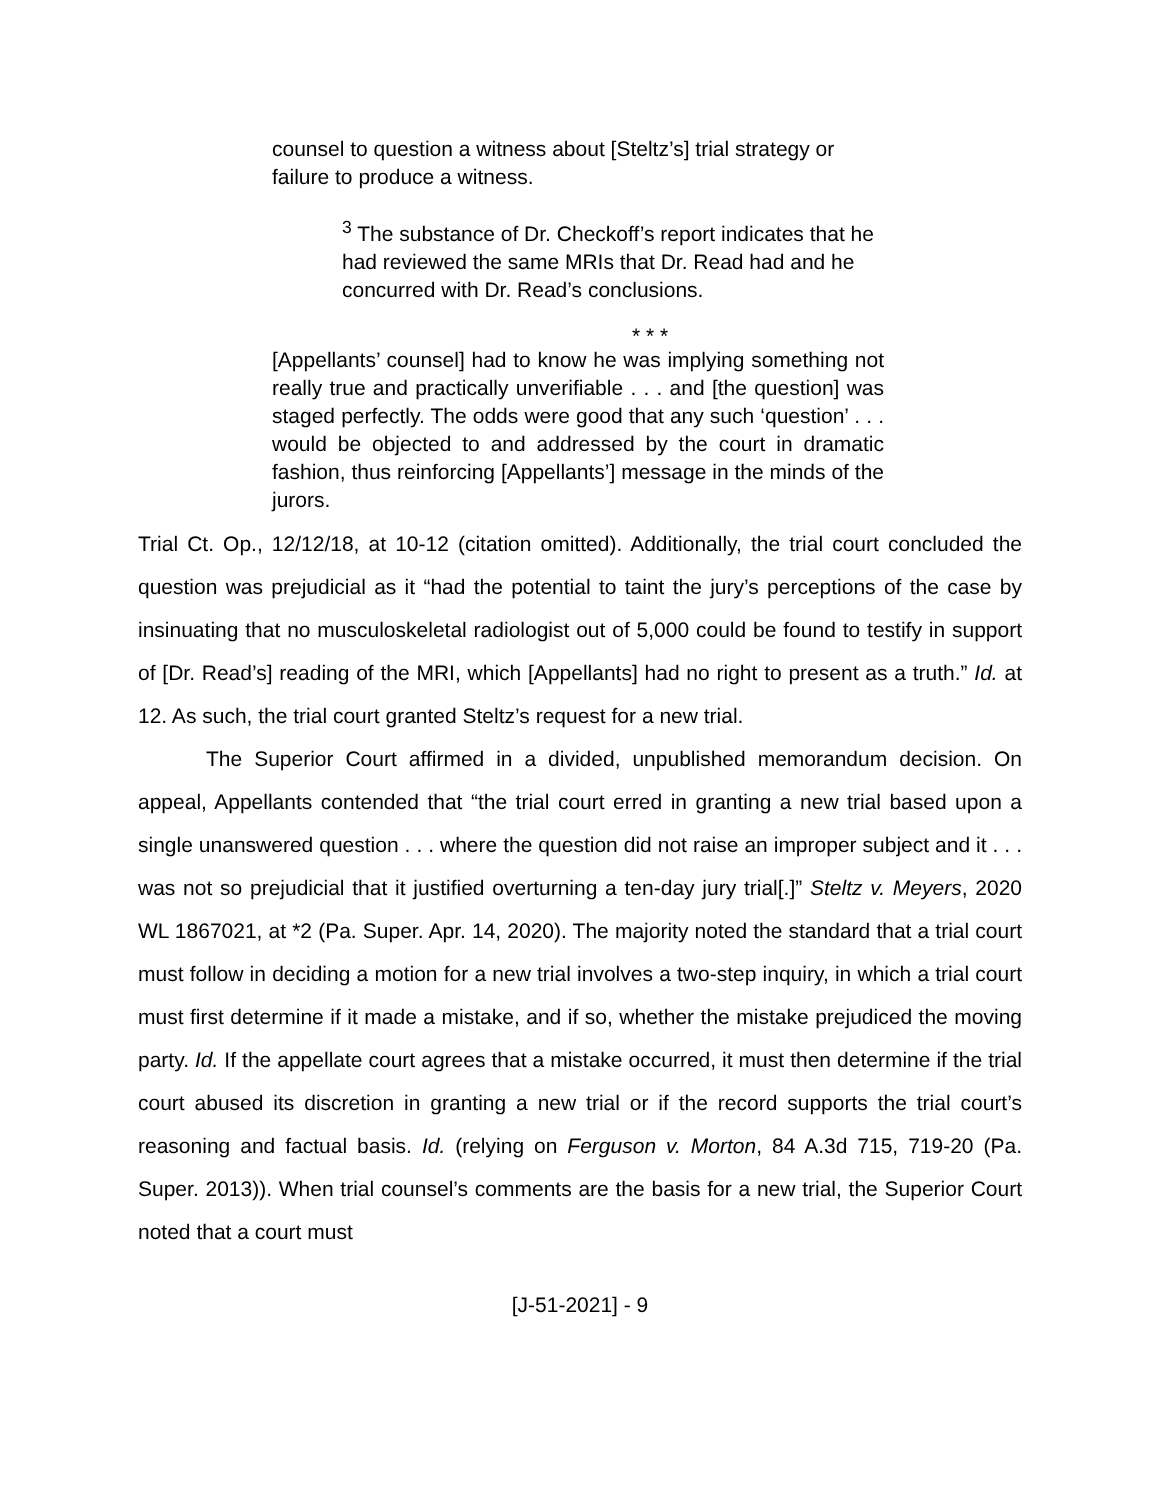counsel to question a witness about [Steltz’s] trial strategy or failure to produce a witness.
<sup>3</sup> The substance of Dr. Checkoff’s report indicates that he had reviewed the same MRIs that Dr. Read had and he concurred with Dr. Read’s conclusions.
* * *
[Appellants’ counsel] had to know he was implying something not really true and practically unverifiable . . . and [the question] was staged perfectly. The odds were good that any such ‘question’ . . . would be objected to and addressed by the court in dramatic fashion, thus reinforcing [Appellants’] message in the minds of the jurors.
Trial Ct. Op., 12/12/18, at 10-12 (citation omitted). Additionally, the trial court concluded the question was prejudicial as it “had the potential to taint the jury’s perceptions of the case by insinuating that no musculoskeletal radiologist out of 5,000 could be found to testify in support of [Dr. Read’s] reading of the MRI, which [Appellants] had no right to present as a truth.” Id. at 12. As such, the trial court granted Steltz’s request for a new trial.
The Superior Court affirmed in a divided, unpublished memorandum decision. On appeal, Appellants contended that “the trial court erred in granting a new trial based upon a single unanswered question . . . where the question did not raise an improper subject and it . . . was not so prejudicial that it justified overturning a ten-day jury trial[.]” Steltz v. Meyers, 2020 WL 1867021, at *2 (Pa. Super. Apr. 14, 2020). The majority noted the standard that a trial court must follow in deciding a motion for a new trial involves a two-step inquiry, in which a trial court must first determine if it made a mistake, and if so, whether the mistake prejudiced the moving party. Id. If the appellate court agrees that a mistake occurred, it must then determine if the trial court abused its discretion in granting a new trial or if the record supports the trial court’s reasoning and factual basis. Id. (relying on Ferguson v. Morton, 84 A.3d 715, 719-20 (Pa. Super. 2013)). When trial counsel’s comments are the basis for a new trial, the Superior Court noted that a court must
[J-51-2021] - 9